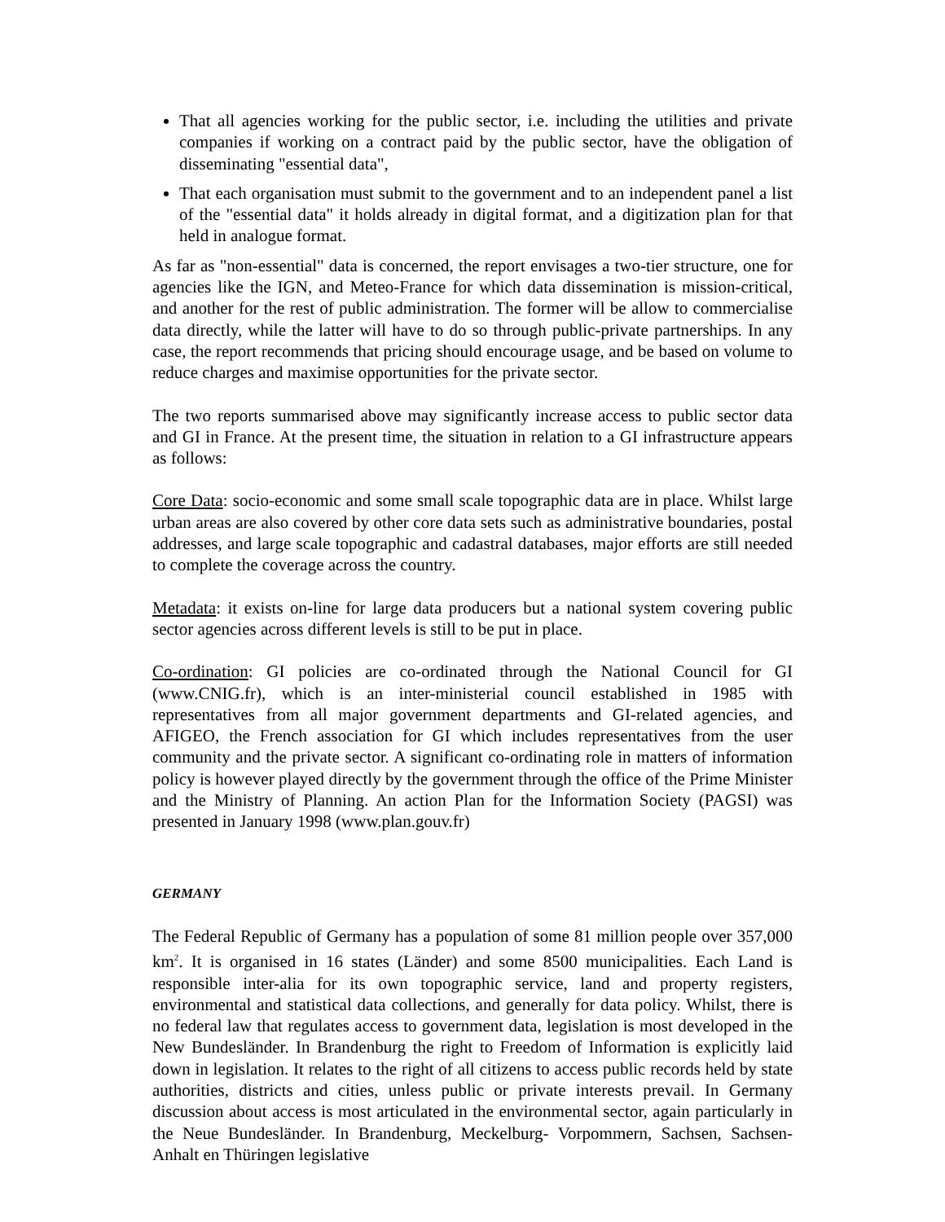That all agencies working for the public sector, i.e. including the utilities and private companies if working on a contract paid by the public sector, have the obligation of disseminating "essential data",
That each organisation must submit to the government and to an independent panel a list of the "essential data" it holds already in digital format, and a digitization plan for that held in analogue format.
As far as "non-essential" data is concerned, the report envisages a two-tier structure, one for agencies like the IGN, and Meteo-France for which data dissemination is mission-critical, and another for the rest of public administration. The former will be allow to commercialise data directly, while the latter will have to do so through public-private partnerships. In any case, the report recommends that pricing should encourage usage, and be based on volume to reduce charges and maximise opportunities for the private sector.
The two reports summarised above may significantly increase access to public sector data and GI in France. At the present time, the situation in relation to a GI infrastructure appears as follows:
Core Data: socio-economic and some small scale topographic data are in place. Whilst large urban areas are also covered by other core data sets such as administrative boundaries, postal addresses, and large scale topographic and cadastral databases, major efforts are still needed to complete the coverage across the country.
Metadata: it exists on-line for large data producers but a national system covering public sector agencies across different levels is still to be put in place.
Co-ordination: GI policies are co-ordinated through the National Council for GI (www.CNIG.fr), which is an inter-ministerial council established in 1985 with representatives from all major government departments and GI-related agencies, and AFIGEO, the French association for GI which includes representatives from the user community and the private sector. A significant co-ordinating role in matters of information policy is however played directly by the government through the office of the Prime Minister and the Ministry of Planning. An action Plan for the Information Society (PAGSI) was presented in January 1998 (www.plan.gouv.fr)
GERMANY
The Federal Republic of Germany has a population of some 81 million people over 357,000 km<sup>2</sup>. It is organised in 16 states (Länder) and some 8500 municipalities. Each Land is responsible inter-alia for its own topographic service, land and property registers, environmental and statistical data collections, and generally for data policy. Whilst, there is no federal law that regulates access to government data, legislation is most developed in the New Bundesländer. In Brandenburg the right to Freedom of Information is explicitly laid down in legislation. It relates to the right of all citizens to access public records held by state authorities, districts and cities, unless public or private interests prevail. In Germany discussion about access is most articulated in the environmental sector, again particularly in the Neue Bundesländer. In Brandenburg, Meckelburg- Vorpommern, Sachsen, Sachsen-Anhalt en Thüringen legislative